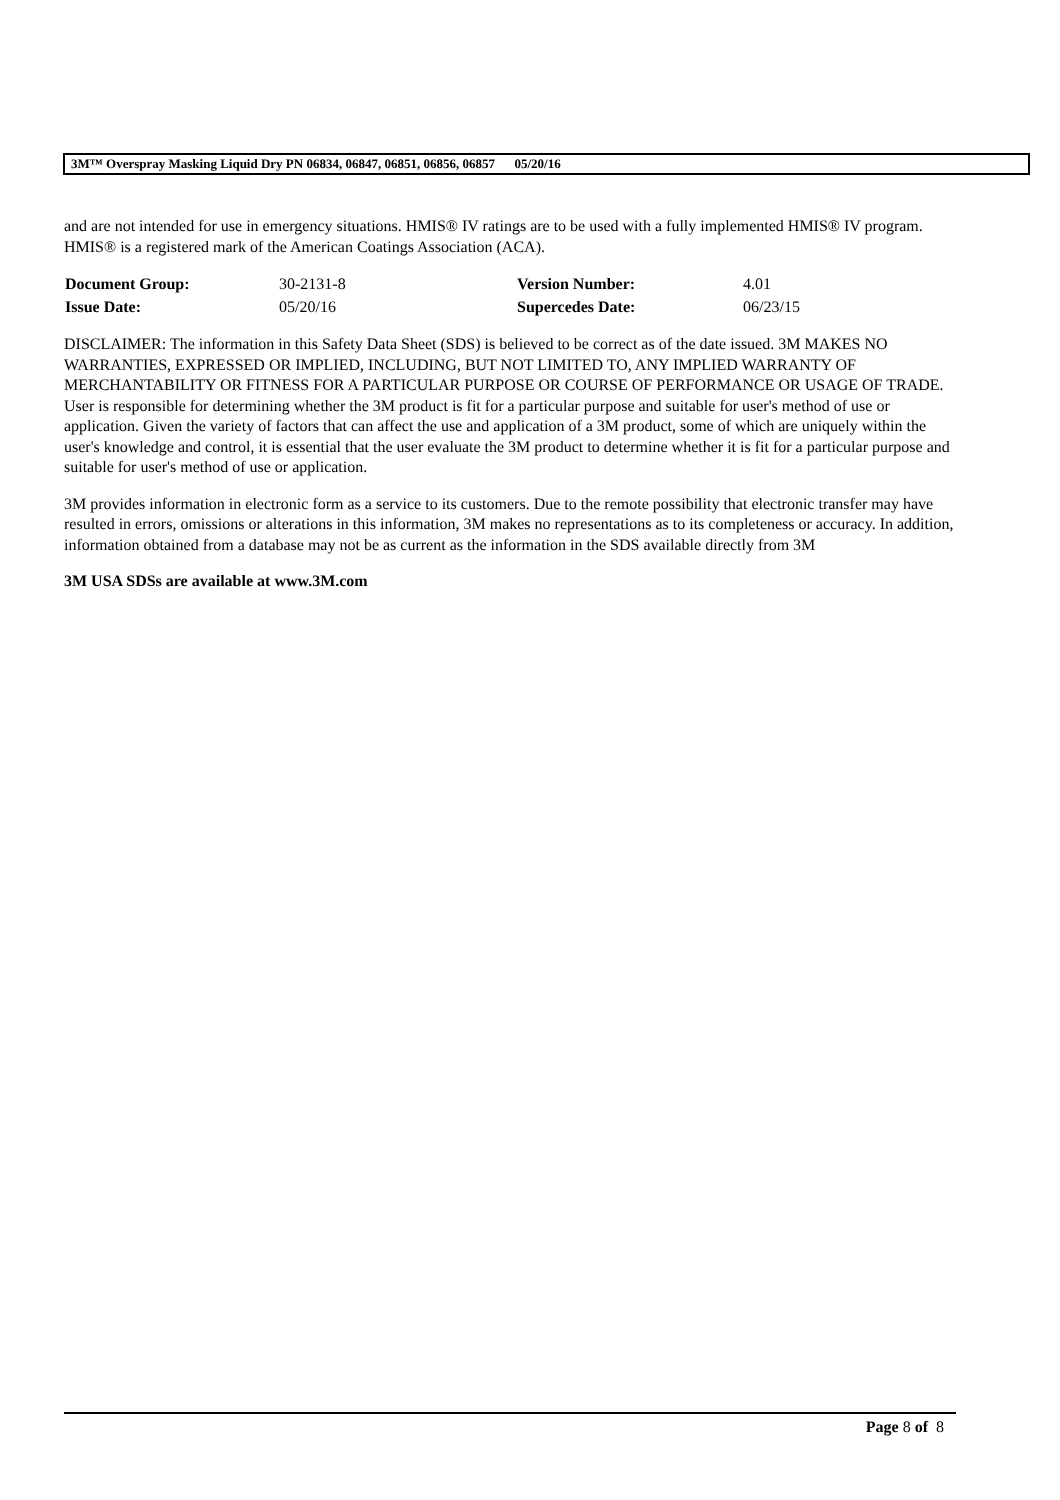3M™ Overspray Masking Liquid Dry PN 06834, 06847, 06851, 06856, 06857 05/20/16
and are not intended for use in emergency situations. HMIS® IV ratings are to be used with a fully implemented HMIS® IV program. HMIS® is a registered mark of the American Coatings Association (ACA).
| Document Group: | 30-2131-8 | Version Number: | 4.01 |
| Issue Date: | 05/20/16 | Supercedes Date: | 06/23/15 |
DISCLAIMER: The information in this Safety Data Sheet (SDS) is believed to be correct as of the date issued. 3M MAKES NO WARRANTIES, EXPRESSED OR IMPLIED, INCLUDING, BUT NOT LIMITED TO, ANY IMPLIED WARRANTY OF MERCHANTABILITY OR FITNESS FOR A PARTICULAR PURPOSE OR COURSE OF PERFORMANCE OR USAGE OF TRADE. User is responsible for determining whether the 3M product is fit for a particular purpose and suitable for user's method of use or application. Given the variety of factors that can affect the use and application of a 3M product, some of which are uniquely within the user's knowledge and control, it is essential that the user evaluate the 3M product to determine whether it is fit for a particular purpose and suitable for user's method of use or application.
3M provides information in electronic form as a service to its customers. Due to the remote possibility that electronic transfer may have resulted in errors, omissions or alterations in this information, 3M makes no representations as to its completeness or accuracy. In addition, information obtained from a database may not be as current as the information in the SDS available directly from 3M
3M USA SDSs are available at www.3M.com
Page 8 of 8